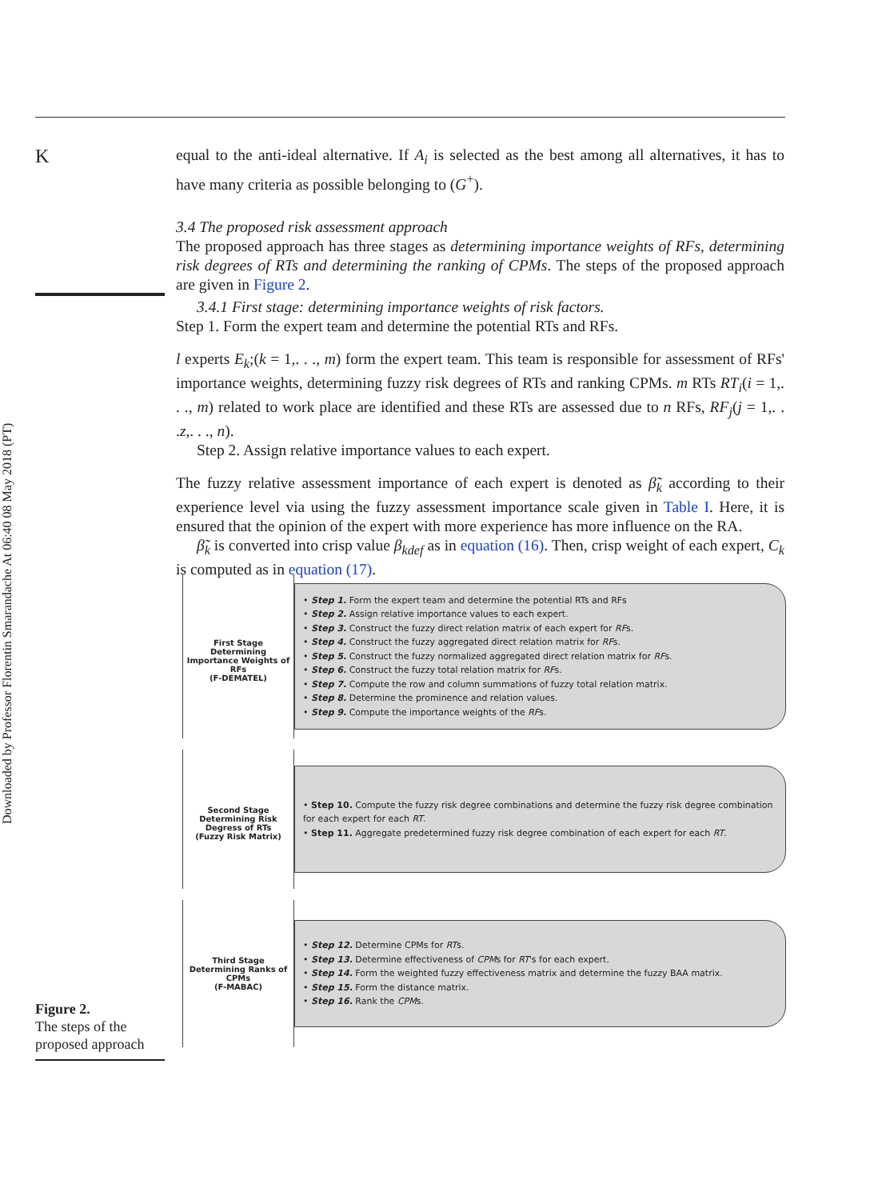Downloaded by Professor Florentin Smarandache At 06:40 08 May 2018 (PT)
K
equal to the anti-ideal alternative. If A<sub>i</sub> is selected as the best among all alternatives, it has to have many criteria as possible belonging to (G<sup>+</sup>).
3.4 The proposed risk assessment approach
The proposed approach has three stages as determining importance weights of RFs, determining risk degrees of RTs and determining the ranking of CPMs. The steps of the proposed approach are given in Figure 2.
3.4.1 First stage: determining importance weights of risk factors.
Step 1. Form the expert team and determine the potential RTs and RFs.
l experts E<sub>k</sub>;(k = 1,. . ., m) form the expert team. This team is responsible for assessment of RFs' importance weights, determining fuzzy risk degrees of RTs and ranking CPMs. m RTs RT<sub>i</sub>(i = 1,. . ., m) related to work place are identified and these RTs are assessed due to n RFs, RF<sub>j</sub>(j = 1,. . .z,. . ., n).
Step 2. Assign relative importance values to each expert.
The fuzzy relative assessment importance of each expert is denoted as β̃<sub>k</sub> according to their experience level via using the fuzzy assessment importance scale given in Table I. Here, it is ensured that the opinion of the expert with more experience has more influence on the RA.
β̃<sub>k</sub> is converted into crisp value β<sub>kdef</sub> as in equation (16). Then, crisp weight of each expert, C<sub>k</sub> is computed as in equation (17).
First Stage
Determining Importance Weights of RFs
(F-DEMATEL)
• Step 1. Form the expert team and determine the potential RTs and RFs
• Step 2. Assign relative importance values to each expert.
• Step 3. Construct the fuzzy direct relation matrix of each expert for RFs.
• Step 4. Construct the fuzzy aggregated direct relation matrix for RFs.
• Step 5. Construct the fuzzy normalized aggregated direct relation matrix for RFs.
• Step 6. Construct the fuzzy total relation matrix for RFs.
• Step 7. Compute the row and column summations of fuzzy total relation matrix.
• Step 8. Determine the prominence and relation values.
• Step 9. Compute the importance weights of the RFs.
Second Stage
Determining Risk Degress of RTs
(Fuzzy Risk Matrix)
• Step 10. Compute the fuzzy risk degree combinations and determine the fuzzy risk degree combination for each expert for each RT.
• Step 11. Aggregate predetermined fuzzy risk degree combination of each expert for each RT.
Third Stage
Determining Ranks of CPMs
(F-MABAC)
• Step 12. Determine CPMs for RTs.
• Step 13. Determine effectiveness of CPMs for RT's for each expert.
• Step 14. Form the weighted fuzzy effectiveness matrix and determine the fuzzy BAA matrix.
• Step 15. Form the distance matrix.
• Step 16. Rank the CPMs.
Figure 2.
The steps of the proposed approach